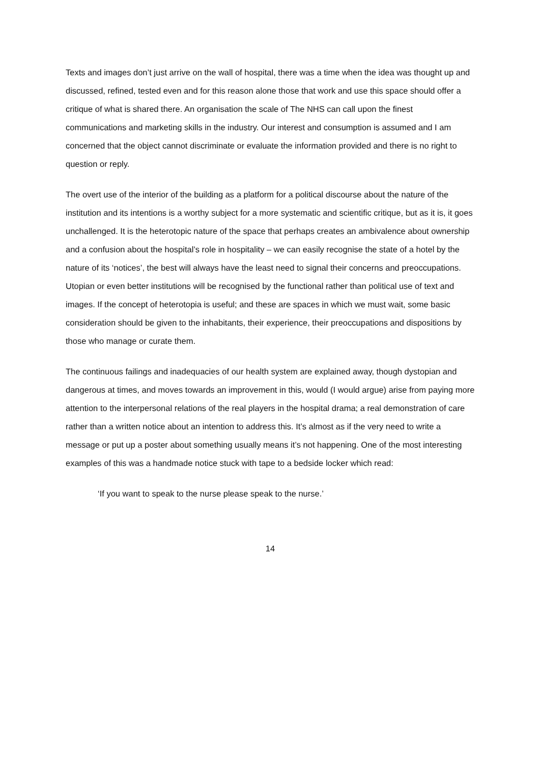Texts and images don’t just arrive on the wall of hospital, there was a time when the idea was thought up and discussed, refined, tested even and for this reason alone those that work and use this space should offer a critique of what is shared there. An organisation the scale of The NHS can call upon the finest communications and marketing skills in the industry. Our interest and consumption is assumed and I am concerned that the object cannot discriminate or evaluate the information provided and there is no right to question or reply.
The overt use of the interior of the building as a platform for a political discourse about the nature of the institution and its intentions is a worthy subject for a more systematic and scientific critique, but as it is, it goes unchallenged. It is the heterotopic nature of the space that perhaps creates an ambivalence about ownership and a confusion about the hospital’s role in hospitality – we can easily recognise the state of a hotel by the nature of its ‘notices’, the best will always have the least need to signal their concerns and preoccupations. Utopian or even better institutions will be recognised by the functional rather than political use of text and images. If the concept of heterotopia is useful; and these are spaces in which we must wait, some basic consideration should be given to the inhabitants, their experience, their preoccupations and dispositions by those who manage or curate them.
The continuous failings and inadequacies of our health system are explained away, though dystopian and dangerous at times, and moves towards an improvement in this, would (I would argue) arise from paying more attention to the interpersonal relations of the real players in the hospital drama; a real demonstration of care rather than a written notice about an intention to address this. It’s almost as if the very need to write a message or put up a poster about something usually means it’s not happening. One of the most interesting examples of this was a handmade notice stuck with tape to a bedside locker which read:
‘If you want to speak to the nurse please speak to the nurse.’
14